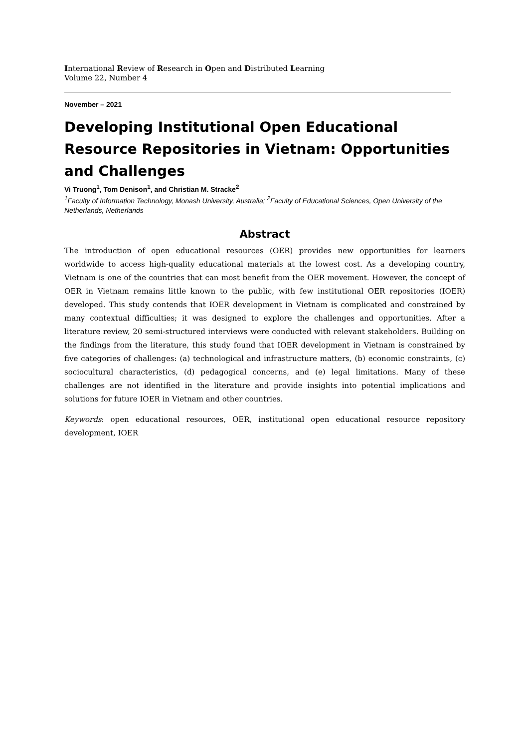International Review of Research in Open and Distributed Learning
Volume 22, Number 4
November – 2021
Developing Institutional Open Educational Resource Repositories in Vietnam: Opportunities and Challenges
Vi Truong<sup>1</sup>, Tom Denison<sup>1</sup>, and Christian M. Stracke<sup>2</sup>
<sup>1</sup> Faculty of Information Technology, Monash University, Australia; <sup>2</sup>Faculty of Educational Sciences, Open University of the Netherlands, Netherlands
Abstract
The introduction of open educational resources (OER) provides new opportunities for learners worldwide to access high-quality educational materials at the lowest cost. As a developing country, Vietnam is one of the countries that can most benefit from the OER movement. However, the concept of OER in Vietnam remains little known to the public, with few institutional OER repositories (IOER) developed. This study contends that IOER development in Vietnam is complicated and constrained by many contextual difficulties; it was designed to explore the challenges and opportunities. After a literature review, 20 semi-structured interviews were conducted with relevant stakeholders. Building on the findings from the literature, this study found that IOER development in Vietnam is constrained by five categories of challenges: (a) technological and infrastructure matters, (b) economic constraints, (c) sociocultural characteristics, (d) pedagogical concerns, and (e) legal limitations. Many of these challenges are not identified in the literature and provide insights into potential implications and solutions for future IOER in Vietnam and other countries.
Keywords: open educational resources, OER, institutional open educational resource repository development, IOER